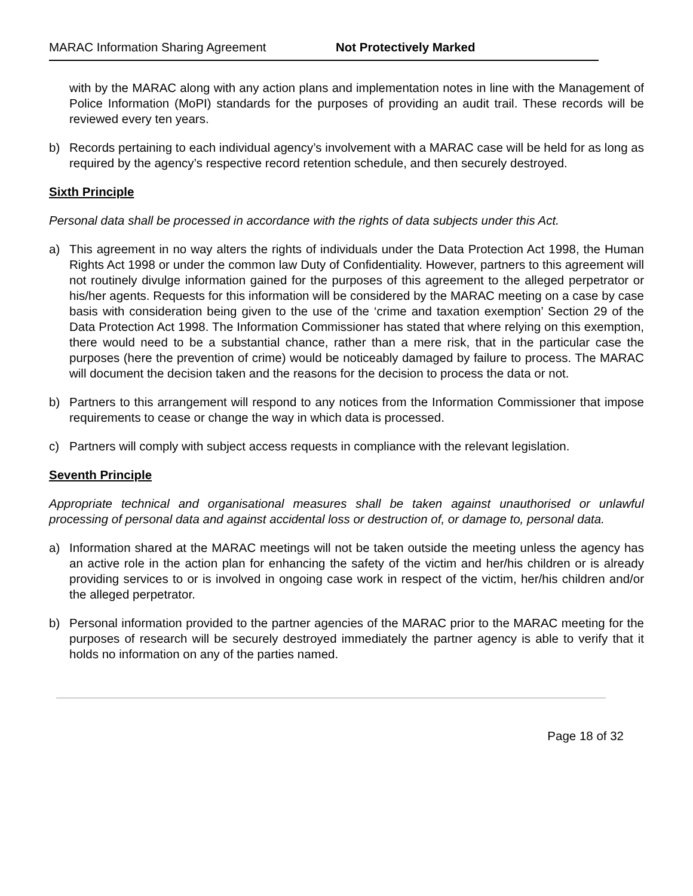MARAC Information Sharing Agreement Not Protectively Marked
with by the MARAC along with any action plans and implementation notes in line with the Management of Police Information (MoPI) standards for the purposes of providing an audit trail. These records will be reviewed every ten years.
b) Records pertaining to each individual agency’s involvement with a MARAC case will be held for as long as required by the agency’s respective record retention schedule, and then securely destroyed.
Sixth Principle
Personal data shall be processed in accordance with the rights of data subjects under this Act.
a) This agreement in no way alters the rights of individuals under the Data Protection Act 1998, the Human Rights Act 1998 or under the common law Duty of Confidentiality. However, partners to this agreement will not routinely divulge information gained for the purposes of this agreement to the alleged perpetrator or his/her agents. Requests for this information will be considered by the MARAC meeting on a case by case basis with consideration being given to the use of the ‘crime and taxation exemption’ Section 29 of the Data Protection Act 1998. The Information Commissioner has stated that where relying on this exemption, there would need to be a substantial chance, rather than a mere risk, that in the particular case the purposes (here the prevention of crime) would be noticeably damaged by failure to process. The MARAC will document the decision taken and the reasons for the decision to process the data or not.
b) Partners to this arrangement will respond to any notices from the Information Commissioner that impose requirements to cease or change the way in which data is processed.
c) Partners will comply with subject access requests in compliance with the relevant legislation.
Seventh Principle
Appropriate technical and organisational measures shall be taken against unauthorised or unlawful processing of personal data and against accidental loss or destruction of, or damage to, personal data.
a) Information shared at the MARAC meetings will not be taken outside the meeting unless the agency has an active role in the action plan for enhancing the safety of the victim and her/his children or is already providing services to or is involved in ongoing case work in respect of the victim, her/his children and/or the alleged perpetrator.
b) Personal information provided to the partner agencies of the MARAC prior to the MARAC meeting for the purposes of research will be securely destroyed immediately the partner agency is able to verify that it holds no information on any of the parties named.
Page 18 of 32